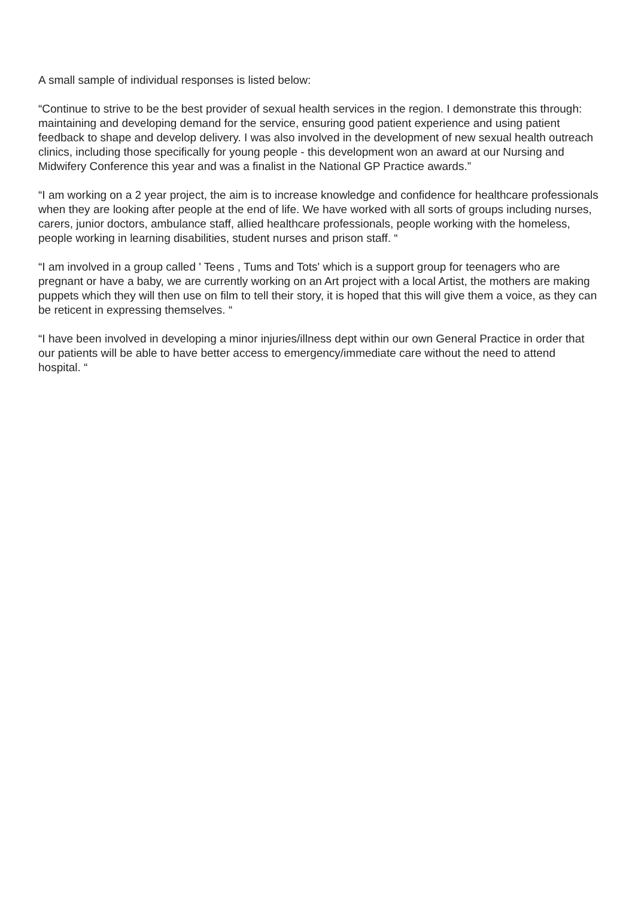A small sample of individual responses is listed below:
“Continue to strive to be the best provider of sexual health services in the region. I demonstrate this through: maintaining and developing demand for the service, ensuring good patient experience and using patient feedback to shape and develop delivery. I was also involved in the development of new sexual health outreach clinics, including those specifically for young people - this development won an award at our Nursing and Midwifery Conference this year and was a finalist in the National GP Practice awards.”
“I am working on a 2 year project, the aim is to increase knowledge and confidence for healthcare professionals when they are looking after people at the end of life. We have worked with all sorts of groups including nurses, carers, junior doctors, ambulance staff, allied healthcare professionals, people working with the homeless, people working in learning disabilities, student nurses and prison staff. “
“I am involved in a group called ' Teens , Tums and Tots' which is a support group for teenagers who are pregnant or have a baby, we are currently working on an Art project with a local Artist, the mothers are making puppets which they will then use on film to tell their story, it is hoped that this will give them a voice, as they can be reticent in expressing themselves. “
“I have been involved in developing a minor injuries/illness dept within our own General Practice in order that our patients will be able to have better access to emergency/immediate care without the need to attend hospital. “